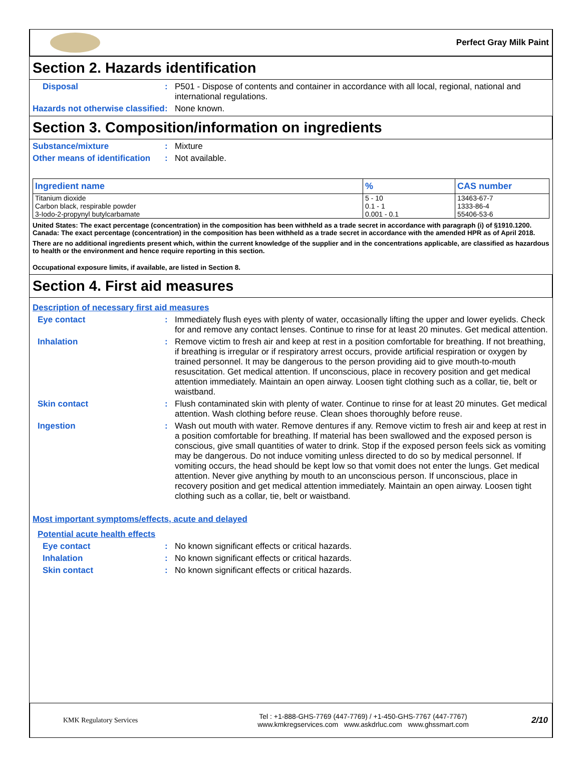Perfect Gray Milk Paint
Section 2. Hazards identification
Disposal : P501 - Dispose of contents and container in accordance with all local, regional, national and international regulations.
Hazards not otherwise classified
: None known.
Section 3. Composition/information on ingredients
Substance/mixture : Mixture
Other means of identification
: Not available.
| Ingredient name | % | CAS number |
| --- | --- | --- |
| Titanium dioxide | 5 - 10 | 13463-67-7 |
| Carbon black, respirable powder | 0.1 - 1 | 1333-86-4 |
| 3-Iodo-2-propynyl butylcarbamate | 0.001 - 0.1 | 55406-53-6 |
United States: The exact percentage (concentration) in the composition has been withheld as a trade secret in accordance with paragraph (i) of §1910.1200.
Canada: The exact percentage (concentration) in the composition has been withheld as a trade secret in accordance with the amended HPR as of April 2018.
There are no additional ingredients present which, within the current knowledge of the supplier and in the concentrations applicable, are classified as hazardous to health or the environment and hence require reporting in this section.
Occupational exposure limits, if available, are listed in Section 8.
Section 4. First aid measures
Description of necessary first aid measures
Eye contact : Immediately flush eyes with plenty of water, occasionally lifting the upper and lower eyelids. Check for and remove any contact lenses. Continue to rinse for at least 20 minutes. Get medical attention.
Inhalation : Remove victim to fresh air and keep at rest in a position comfortable for breathing. If not breathing, if breathing is irregular or if respiratory arrest occurs, provide artificial respiration or oxygen by trained personnel. It may be dangerous to the person providing aid to give mouth-to-mouth resuscitation. Get medical attention. If unconscious, place in recovery position and get medical attention immediately. Maintain an open airway. Loosen tight clothing such as a collar, tie, belt or waistband.
Skin contact : Flush contaminated skin with plenty of water. Continue to rinse for at least 20 minutes. Get medical attention. Wash clothing before reuse. Clean shoes thoroughly before reuse.
Ingestion : Wash out mouth with water. Remove dentures if any. Remove victim to fresh air and keep at rest in a position comfortable for breathing. If material has been swallowed and the exposed person is conscious, give small quantities of water to drink. Stop if the exposed person feels sick as vomiting may be dangerous. Do not induce vomiting unless directed to do so by medical personnel. If vomiting occurs, the head should be kept low so that vomit does not enter the lungs. Get medical attention. Never give anything by mouth to an unconscious person. If unconscious, place in recovery position and get medical attention immediately. Maintain an open airway. Loosen tight clothing such as a collar, tie, belt or waistband.
Most important symptoms/effects, acute and delayed
Potential acute health effects
Eye contact : No known significant effects or critical hazards.
Inhalation : No known significant effects or critical hazards.
Skin contact : No known significant effects or critical hazards.
KMK Regulatory Services
Tel : +1-888-GHS-7769 (447-7769) / +1-450-GHS-7767 (447-7767)
www.kmkregservices.com www.askdrluc.com www.ghssmart.com
2/10